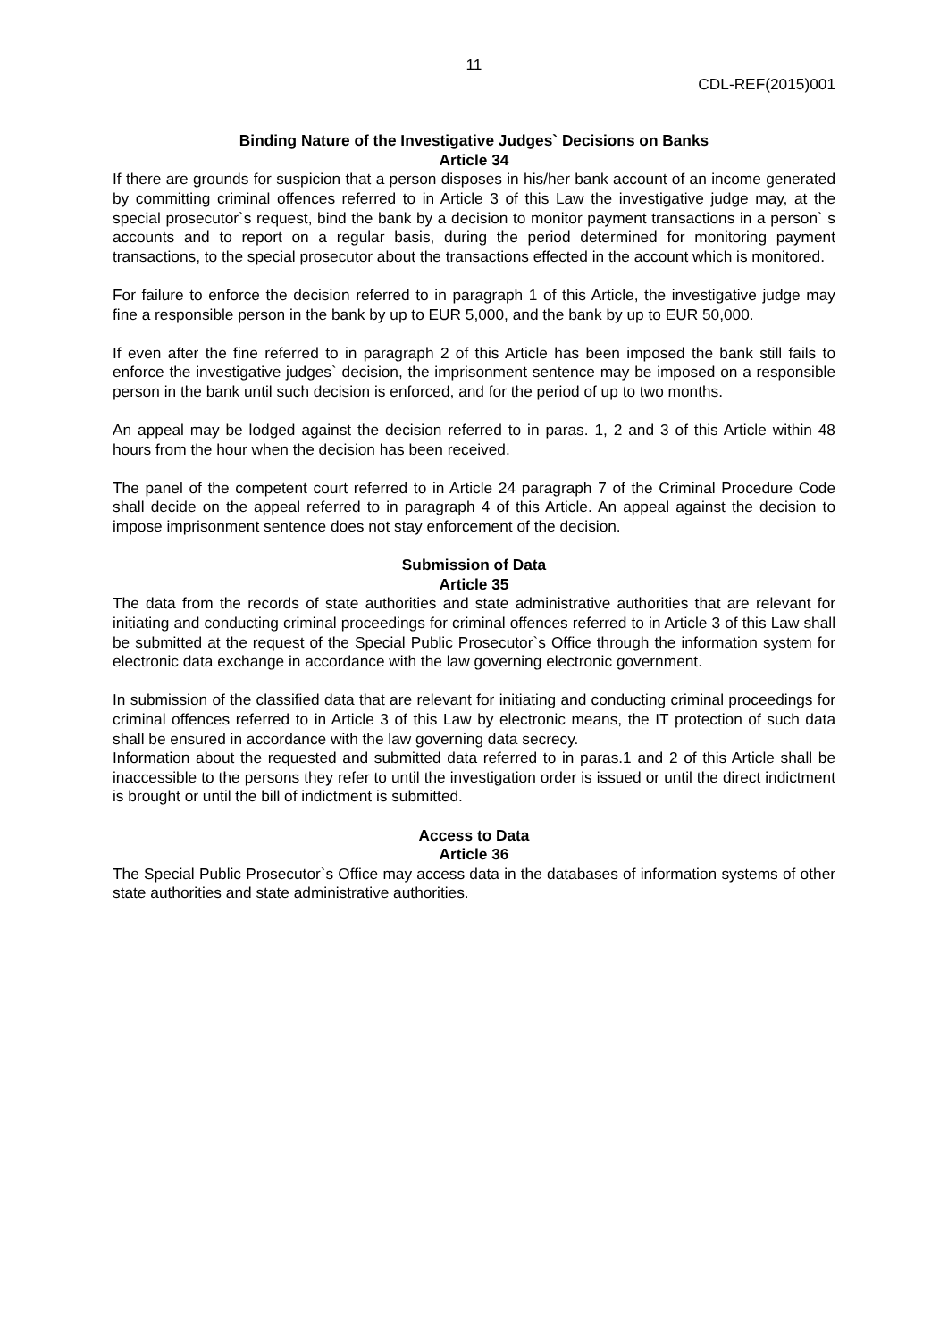11
CDL-REF(2015)001
Binding Nature of the Investigative Judges` Decisions on Banks
Article 34
If there are grounds for suspicion that a person disposes in his/her bank account of an income generated by committing criminal offences referred to in Article 3 of this Law the investigative judge may, at the special prosecutor`s request, bind the bank by a decision to monitor payment transactions in a person` s accounts and to report on a regular basis, during the period determined for monitoring payment transactions, to the special prosecutor about the transactions effected in the account which is monitored.
For failure to enforce the decision referred to in paragraph 1 of this Article, the investigative judge may fine a responsible person in the bank by up to EUR 5,000, and the bank by up to EUR 50,000.
If even after the fine referred to in paragraph 2 of this Article has been imposed the bank still fails to enforce the investigative judges` decision, the imprisonment sentence may be imposed on a responsible person in the bank until such decision is enforced, and for the period of up to two months.
An appeal may be lodged against the decision referred to in paras. 1, 2 and 3 of this Article within 48 hours from the hour when the decision has been received.
The panel of the competent court referred to in Article 24 paragraph 7 of the Criminal Procedure Code shall decide on the appeal referred to in paragraph 4 of this Article. An appeal against the decision to impose imprisonment sentence does not stay enforcement of the decision.
Submission of Data
Article 35
The data from the records of state authorities and state administrative authorities that are relevant for initiating and conducting criminal proceedings for criminal offences referred to in Article 3 of this Law shall be submitted at the request of the Special Public Prosecutor`s Office through the information system for electronic data exchange in accordance with the law governing electronic government.
In submission of the classified data that are relevant for initiating and conducting criminal proceedings for criminal offences referred to in Article 3 of this Law by electronic means, the IT protection of such data shall be ensured in accordance with the law governing data secrecy.
Information about the requested and submitted data referred to in paras.1 and 2 of this Article shall be inaccessible to the persons they refer to until the investigation order is issued or until the direct indictment is brought or until the bill of indictment is submitted.
Access to Data
Article 36
The Special Public Prosecutor`s Office may access data in the databases of information systems of other state authorities and state administrative authorities.